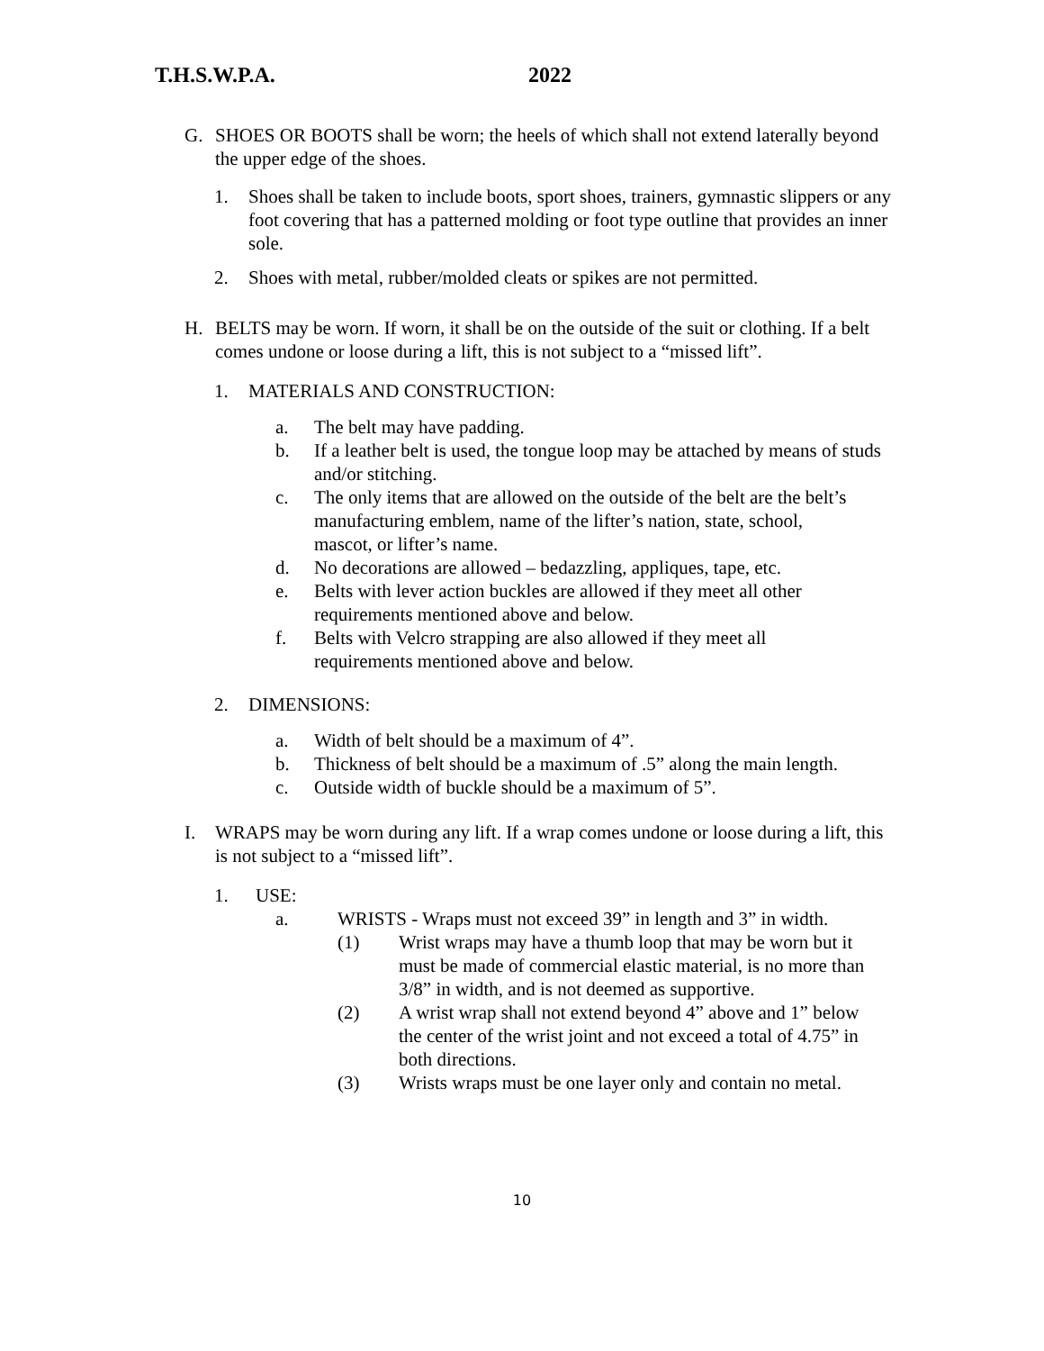T.H.S.W.P.A. 2022
G. SHOES OR BOOTS shall be worn; the heels of which shall not extend laterally beyond the upper edge of the shoes.
1. Shoes shall be taken to include boots, sport shoes, trainers, gymnastic slippers or any foot covering that has a patterned molding or foot type outline that provides an inner sole.
2. Shoes with metal, rubber/molded cleats or spikes are not permitted.
H. BELTS may be worn. If worn, it shall be on the outside of the suit or clothing. If a belt comes undone or loose during a lift, this is not subject to a “missed lift”.
1. MATERIALS AND CONSTRUCTION:
a. The belt may have padding.
b. If a leather belt is used, the tongue loop may be attached by means of studs and/or stitching.
c. The only items that are allowed on the outside of the belt are the belt’s manufacturing emblem, name of the lifter’s nation, state, school, mascot, or lifter’s name.
d. No decorations are allowed – bedazzling, appliques, tape, etc.
e. Belts with lever action buckles are allowed if they meet all other requirements mentioned above and below.
f. Belts with Velcro strapping are also allowed if they meet all requirements mentioned above and below.
2. DIMENSIONS:
a. Width of belt should be a maximum of 4”.
b. Thickness of belt should be a maximum of .5” along the main length.
c. Outside width of buckle should be a maximum of 5”.
I. WRAPS may be worn during any lift. If a wrap comes undone or loose during a lift, this is not subject to a “missed lift”.
1. USE:
a. WRISTS - Wraps must not exceed 39” in length and 3” in width.
(1) Wrist wraps may have a thumb loop that may be worn but it must be made of commercial elastic material, is no more than 3/8” in width, and is not deemed as supportive.
(2) A wrist wrap shall not extend beyond 4” above and 1” below the center of the wrist joint and not exceed a total of 4.75” in both directions.
(3) Wrists wraps must be one layer only and contain no metal.
10